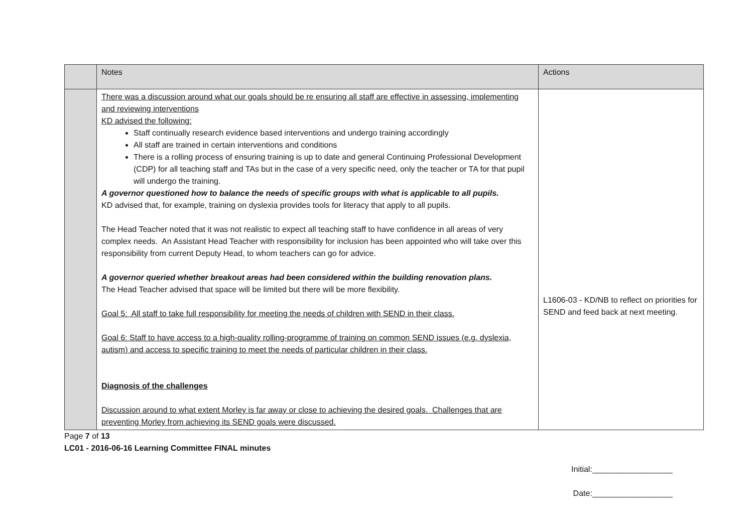| | Notes | Actions |
| --- | --- | --- |
| | There was a discussion around what our goals should be re ensuring all staff are effective in assessing, implementing and reviewing interventions KD advised the following: Staff continually research evidence based interventions and undergo training accordingly All staff are trained in certain interventions and conditions There is a rolling process of ensuring training is up to date and general Continuing Professional Development (CDP) for all teaching staff and TAs but in the case of a very specific need, only the teacher or TA for that pupil will undergo the training. A governor questioned how to balance the needs of specific groups with what is applicable to all pupils. KD advised that, for example, training on dyslexia provides tools for literacy that apply to all pupils. The Head Teacher noted that it was not realistic to expect all teaching staff to have confidence in all areas of very complex needs. An Assistant Head Teacher with responsibility for inclusion has been appointed who will take over this responsibility from current Deputy Head, to whom teachers can go for advice. A governor queried whether breakout areas had been considered within the building renovation plans. The Head Teacher advised that space will be limited but there will be more flexibility. Goal 5: All staff to take full responsibility for meeting the needs of children with SEND in their class. Goal 6: Staff to have access to a high-quality rolling-programme of training on common SEND issues (e.g. dyslexia, autism) and access to specific training to meet the needs of particular children in their class. Diagnosis of the challenges Discussion around to what extent Morley is far away or close to achieving the desired goals. Challenges that are preventing Morley from achieving its SEND goals were discussed. | L1606-03 - KD/NB to reflect on priorities for SEND and feed back at next meeting. |
Page 7 of 13
LC01 - 2016-06-16 Learning Committee FINAL minutes
Initial:__________________
Date:__________________